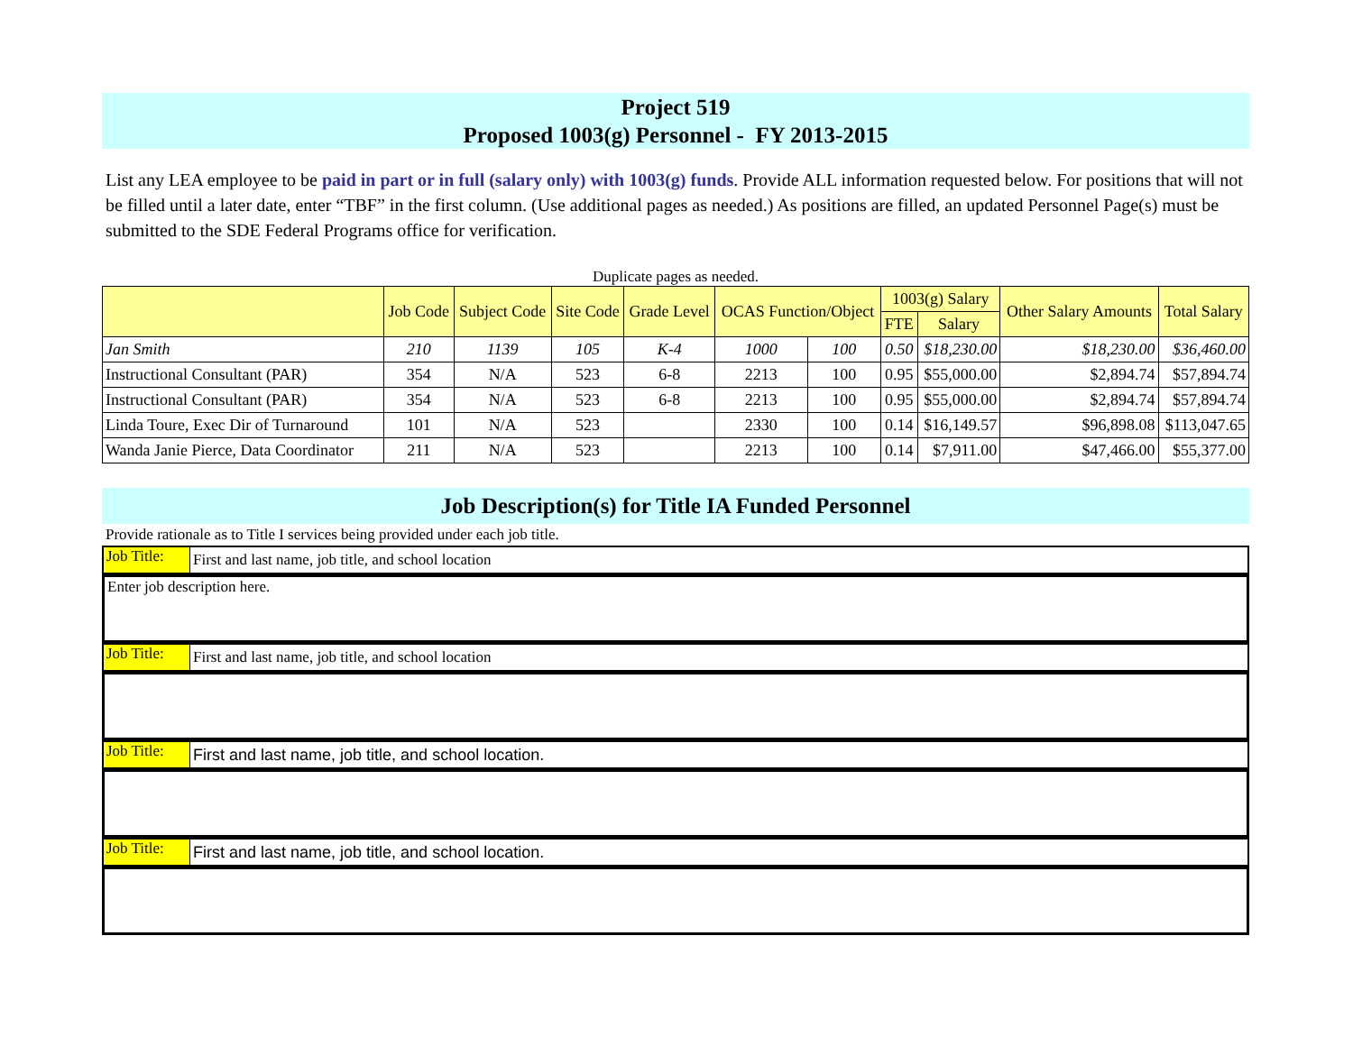Project 519
Proposed 1003(g) Personnel - FY 2013-2015
List any LEA employee to be paid in part or in full (salary only) with 1003(g) funds. Provide ALL information requested below. For positions that will not be filled until a later date, enter “TBF” in the first column. (Use additional pages as needed.) As positions are filled, an updated Personnel Page(s) must be submitted to the SDE Federal Programs office for verification.
Duplicate pages as needed.
| | Job Code | Subject Code | Site Code | Grade Level | OCAS Function/Object | | 1003(g) Salary | | Other Salary Amounts | Total Salary |
| --- | --- | --- | --- | --- | --- | --- | --- | --- | --- | --- |
| | | | | | | | FTE | Salary | | |
| Jan Smith | 210 | 1139 | 105 | K-4 | 1000 | 100 | 0.50 | $18,230.00 | $18,230.00 | $36,460.00 |
| Instructional Consultant (PAR) | 354 | N/A | 523 | 6-8 | 2213 | 100 | 0.95 | $55,000.00 | $2,894.74 | $57,894.74 |
| Instructional Consultant (PAR) | 354 | N/A | 523 | 6-8 | 2213 | 100 | 0.95 | $55,000.00 | $2,894.74 | $57,894.74 |
| Linda Toure, Exec Dir of Turnaround | 101 | N/A | 523 | | 2330 | 100 | 0.14 | $16,149.57 | $96,898.08 | $113,047.65 |
| Wanda Janie Pierce, Data Coordinator | 211 | N/A | 523 | | 2213 | 100 | 0.14 | $7,911.00 | $47,466.00 | $55,377.00 |
Job Description(s) for Title IA Funded Personnel
Provide rationale as to Title I services being provided under each job title.
Job Title:
First and last name, job title, and school location
Enter job description here.
Job Title:
First and last name, job title, and school location
Job Title:
First and last name, job title, and school location.
Job Title:
First and last name, job title, and school location.